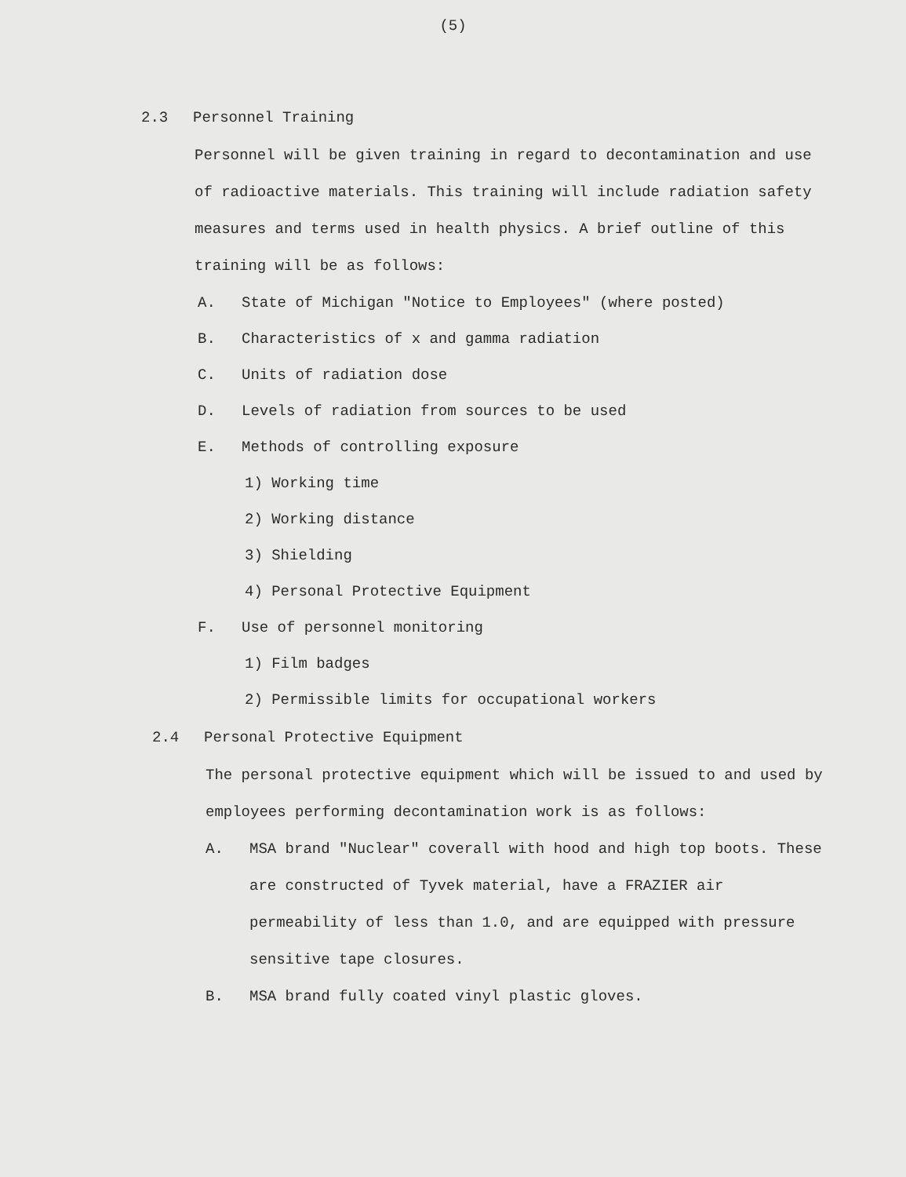(5)
2.3 Personnel Training
Personnel will be given training in regard to decontamination and use of radioactive materials. This training will include radiation safety measures and terms used in health physics. A brief outline of this training will be as follows:
A. State of Michigan "Notice to Employees" (where posted)
B. Characteristics of x and gamma radiation
C. Units of radiation dose
D. Levels of radiation from sources to be used
E. Methods of controlling exposure
1) Working time
2) Working distance
3) Shielding
4) Personal Protective Equipment
F. Use of personnel monitoring
1) Film badges
2) Permissible limits for occupational workers
2.4 Personal Protective Equipment
The personal protective equipment which will be issued to and used by employees performing decontamination work is as follows:
A. MSA brand "Nuclear" coverall with hood and high top boots. These are constructed of Tyvek material, have a FRAZIER air permeability of less than 1.0, and are equipped with pressure sensitive tape closures.
B. MSA brand fully coated vinyl plastic gloves.